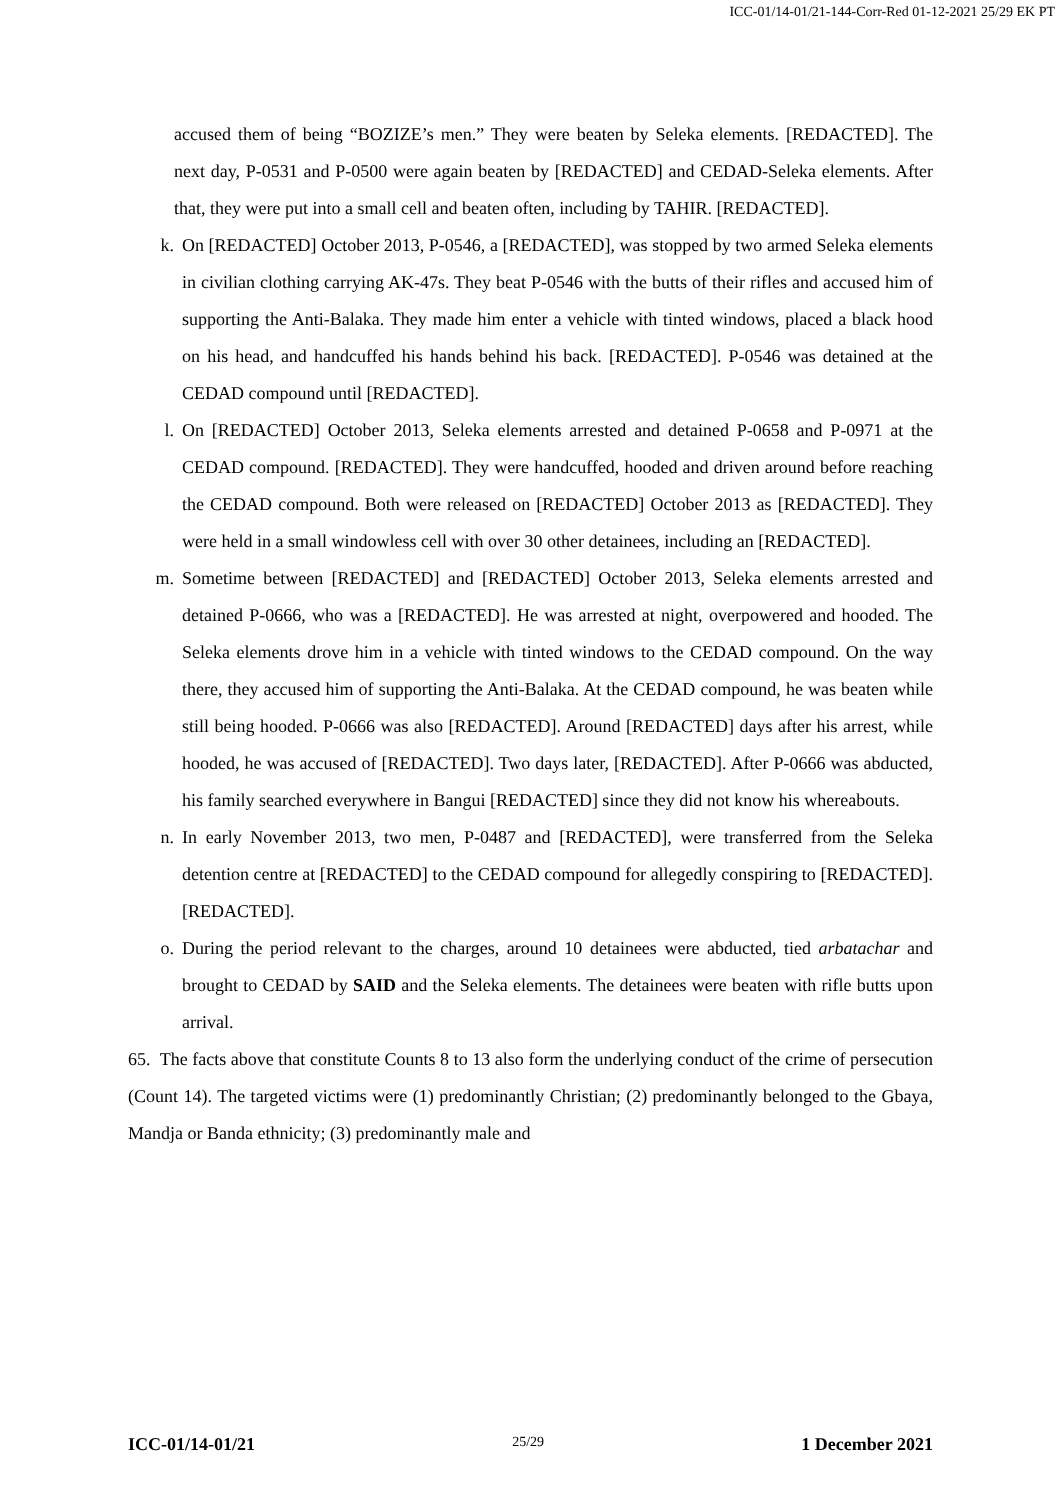ICC-01/14-01/21-144-Corr-Red 01-12-2021 25/29 EK PT
accused them of being “BOZIZE’s men.” They were beaten by Seleka elements. [REDACTED]. The next day, P-0531 and P-0500 were again beaten by [REDACTED] and CEDAD-Seleka elements. After that, they were put into a small cell and beaten often, including by TAHIR. [REDACTED].
k. On [REDACTED] October 2013, P-0546, a [REDACTED], was stopped by two armed Seleka elements in civilian clothing carrying AK-47s. They beat P-0546 with the butts of their rifles and accused him of supporting the Anti-Balaka. They made him enter a vehicle with tinted windows, placed a black hood on his head, and handcuffed his hands behind his back. [REDACTED]. P-0546 was detained at the CEDAD compound until [REDACTED].
l. On [REDACTED] October 2013, Seleka elements arrested and detained P-0658 and P-0971 at the CEDAD compound. [REDACTED]. They were handcuffed, hooded and driven around before reaching the CEDAD compound. Both were released on [REDACTED] October 2013 as [REDACTED]. They were held in a small windowless cell with over 30 other detainees, including an [REDACTED].
m. Sometime between [REDACTED] and [REDACTED] October 2013, Seleka elements arrested and detained P-0666, who was a [REDACTED]. He was arrested at night, overpowered and hooded. The Seleka elements drove him in a vehicle with tinted windows to the CEDAD compound. On the way there, they accused him of supporting the Anti-Balaka. At the CEDAD compound, he was beaten while still being hooded. P-0666 was also [REDACTED]. Around [REDACTED] days after his arrest, while hooded, he was accused of [REDACTED]. Two days later, [REDACTED]. After P-0666 was abducted, his family searched everywhere in Bangui [REDACTED] since they did not know his whereabouts.
n. In early November 2013, two men, P-0487 and [REDACTED], were transferred from the Seleka detention centre at [REDACTED] to the CEDAD compound for allegedly conspiring to [REDACTED]. [REDACTED].
o. During the period relevant to the charges, around 10 detainees were abducted, tied arbatachar and brought to CEDAD by SAID and the Seleka elements. The detainees were beaten with rifle butts upon arrival.
65. The facts above that constitute Counts 8 to 13 also form the underlying conduct of the crime of persecution (Count 14). The targeted victims were (1) predominantly Christian; (2) predominantly belonged to the Gbaya, Mandja or Banda ethnicity; (3) predominantly male and
ICC-01/14-01/21 25/29 1 December 2021